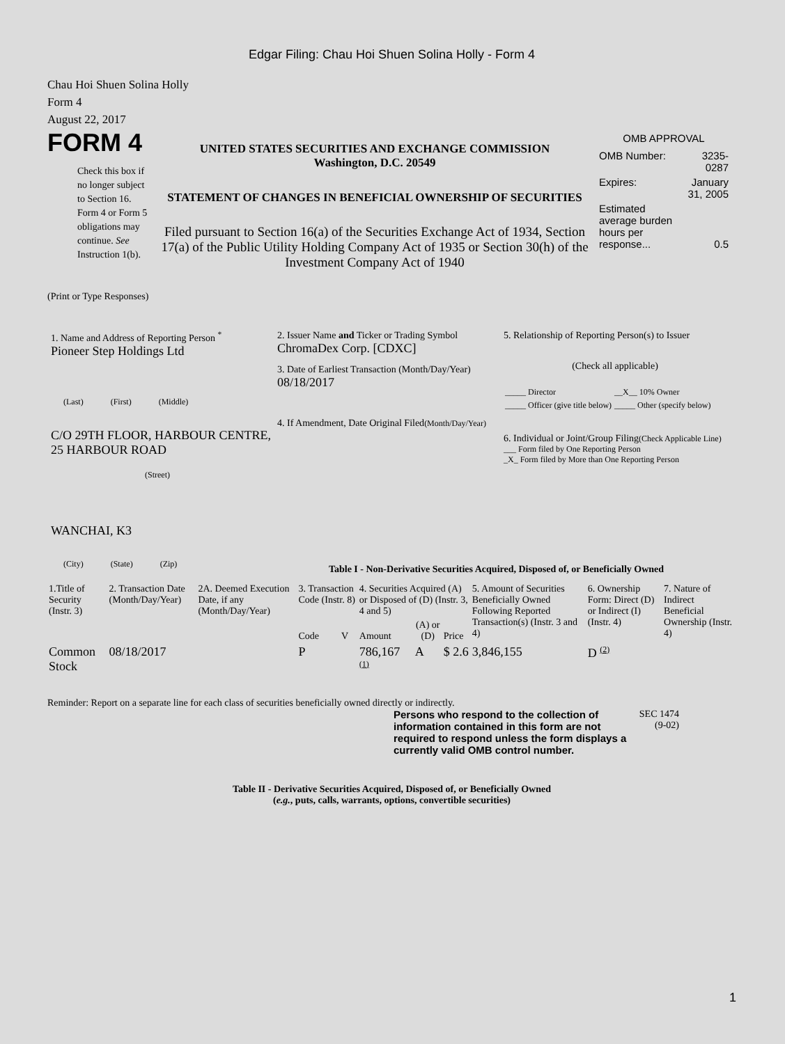Edgar Filing: Chau Hoi Shuen Solina Holly - Form 4
Chau Hoi Shuen Solina Holly
Form 4
August 22, 2017
FORM 4
Check this box if no longer subject to Section 16. Form 4 or Form 5 obligations may continue. See Instruction 1(b).
UNITED STATES SECURITIES AND EXCHANGE COMMISSION
Washington, D.C. 20549
STATEMENT OF CHANGES IN BENEFICIAL OWNERSHIP OF SECURITIES
Filed pursuant to Section 16(a) of the Securities Exchange Act of 1934, Section 17(a) of the Public Utility Holding Company Act of 1935 or Section 30(h) of the Investment Company Act of 1940
OMB APPROVAL
| OMB Number: | 3235-0287 |
| Expires: | January 31, 2005 |
| Estimated average burden hours per response... | 0.5 |
(Print or Type Responses)
1. Name and Address of Reporting Person <sup>*</sup>
Pioneer Step Holdings Ltd
(Last) (First) (Middle)
C/O 29TH FLOOR, HARBOUR CENTRE, 25 HARBOUR ROAD
(Street)
WANCHAI, K3
(City) (State) (Zip)
2. Issuer Name and Ticker or Trading Symbol
ChromaDex Corp. [CDXC]
3. Date of Earliest Transaction (Month/Day/Year)
08/18/2017
4. If Amendment, Date Original Filed(Month/Day/Year)
5. Relationship of Reporting Person(s) to Issuer
(Check all applicable)
| _____ Director | __X__ 10% Owner |
| _____ Officer (give title below) | _____ Other (specify below) |
6. Individual or Joint/Group Filing(Check Applicable Line)
___ Form filed by One Reporting Person
_X_ Form filed by More than One Reporting Person
Table I - Non-Derivative Securities Acquired, Disposed of, or Beneficially Owned
| 1.Title of Security (Instr. 3) | 2. Transaction Date (Month/Day/Year) | 2A. Deemed Execution Date, if any (Month/Day/Year) | 3. Transaction Code (Instr. 8) | | 4. Securities Acquired (A) or Disposed of (D) (Instr. 3, 4 and 5) | | | 5. Amount of Securities Beneficially Owned Following Reported Transaction(s) (Instr. 3 and 4) | 6. Ownership Form: Direct (D) or Indirect (I) (Instr. 4) | 7. Nature of Indirect Beneficial Ownership (Instr. 4) |
| --- | --- | --- | --- | --- | --- | --- | --- | --- | --- | --- |
| | | | Code | V | Amount | (A) or (D) | Price | | | |
| Common Stock | 08/18/2017 | | P | | 786,167 <sup>(1)</sup> | A | $ 2.6 | 3,846,155 | D <sup>(2)</sup> | |
Reminder: Report on a separate line for each class of securities beneficially owned directly or indirectly.
Persons who respond to the collection of information contained in this form are not required to respond unless the form displays a currently valid OMB control number.
SEC 1474 (9-02)
Table II - Derivative Securities Acquired, Disposed of, or Beneficially Owned
(e.g., puts, calls, warrants, options, convertible securities)
1